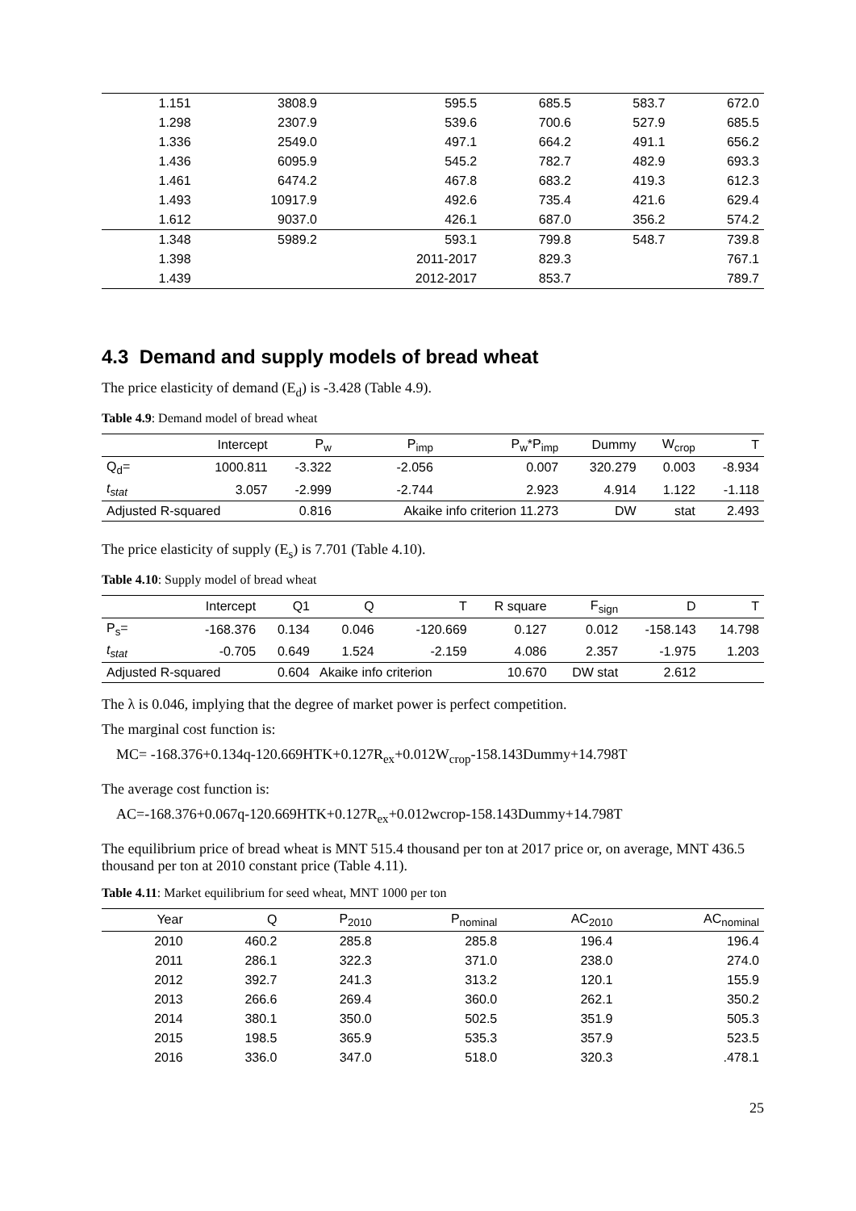| 1.151 | 3808.9 | 595.5 | 685.5 | 583.7 | 672.0 |
| 1.298 | 2307.9 | 539.6 | 700.6 | 527.9 | 685.5 |
| 1.336 | 2549.0 | 497.1 | 664.2 | 491.1 | 656.2 |
| 1.436 | 6095.9 | 545.2 | 782.7 | 482.9 | 693.3 |
| 1.461 | 6474.2 | 467.8 | 683.2 | 419.3 | 612.3 |
| 1.493 | 10917.9 | 492.6 | 735.4 | 421.6 | 629.4 |
| 1.612 | 9037.0 | 426.1 | 687.0 | 356.2 | 574.2 |
| 1.348 | 5989.2 | 593.1 | 799.8 | 548.7 | 739.8 |
| 1.398 | | 2011-2017 | 829.3 | | 767.1 |
| 1.439 | | 2012-2017 | 853.7 | | 789.7 |
4.3 Demand and supply models of bread wheat
The price elasticity of demand (E<sub>d</sub>) is -3.428 (Table 4.9).
Table 4.9: Demand model of bread wheat
| | Intercept | P<sub>w</sub> | P<sub>imp</sub> | P<sub>w</sub>*P<sub>imp</sub> | Dummy | W<sub>crop</sub> | T |
| --- | --- | --- | --- | --- | --- | --- | --- |
| Q<sub>d</sub>= | 1000.811 | -3.322 | -2.056 | 0.007 | 320.279 | 0.003 | -8.934 |
| t<sub>stat</sub> | 3.057 | -2.999 | -2.744 | 2.923 | 4.914 | 1.122 | -1.118 |
| Adjusted R-squared | | 0.816 | Akaike info criterion 11.273 | | DW | stat | 2.493 |
The price elasticity of supply (E<sub>s</sub>) is 7.701 (Table 4.10).
Table 4.10: Supply model of bread wheat
| | Intercept | Q1 | Q | T | R square | F<sub>sign</sub> | D | T |
| --- | --- | --- | --- | --- | --- | --- | --- | --- |
| P<sub>s</sub>= | -168.376 | 0.134 | 0.046 | -120.669 | 0.127 | 0.012 | -158.143 | 14.798 |
| t<sub>stat</sub> | -0.705 | 0.649 | 1.524 | -2.159 | 4.086 | 2.357 | -1.975 | 1.203 |
| Adjusted R-squared | | 0.604 | Akaike info criterion | | 10.670 | DW stat | 2.612 | |
The λ is 0.046, implying that the degree of market power is perfect competition.
The marginal cost function is:
MC= -168.376+0.134q-120.669HTK+0.127R<sub>ex</sub>+0.012W<sub>crop</sub>-158.143Dummy+14.798T
The average cost function is:
AC=-168.376+0.067q-120.669HTK+0.127R<sub>ex</sub>+0.012wcrop-158.143Dummy+14.798T
The equilibrium price of bread wheat is MNT 515.4 thousand per ton at 2017 price or, on average, MNT 436.5 thousand per ton at 2010 constant price (Table 4.11).
Table 4.11: Market equilibrium for seed wheat, MNT 1000 per ton
| Year | Q | P<sub>2010</sub> | P<sub>nominal</sub> | AC<sub>2010</sub> | AC<sub>nominal</sub> |
| --- | --- | --- | --- | --- | --- |
| 2010 | 460.2 | 285.8 | 285.8 | 196.4 | 196.4 |
| 2011 | 286.1 | 322.3 | 371.0 | 238.0 | 274.0 |
| 2012 | 392.7 | 241.3 | 313.2 | 120.1 | 155.9 |
| 2013 | 266.6 | 269.4 | 360.0 | 262.1 | 350.2 |
| 2014 | 380.1 | 350.0 | 502.5 | 351.9 | 505.3 |
| 2015 | 198.5 | 365.9 | 535.3 | 357.9 | 523.5 |
| 2016 | 336.0 | 347.0 | 518.0 | 320.3 | .478.1 |
25